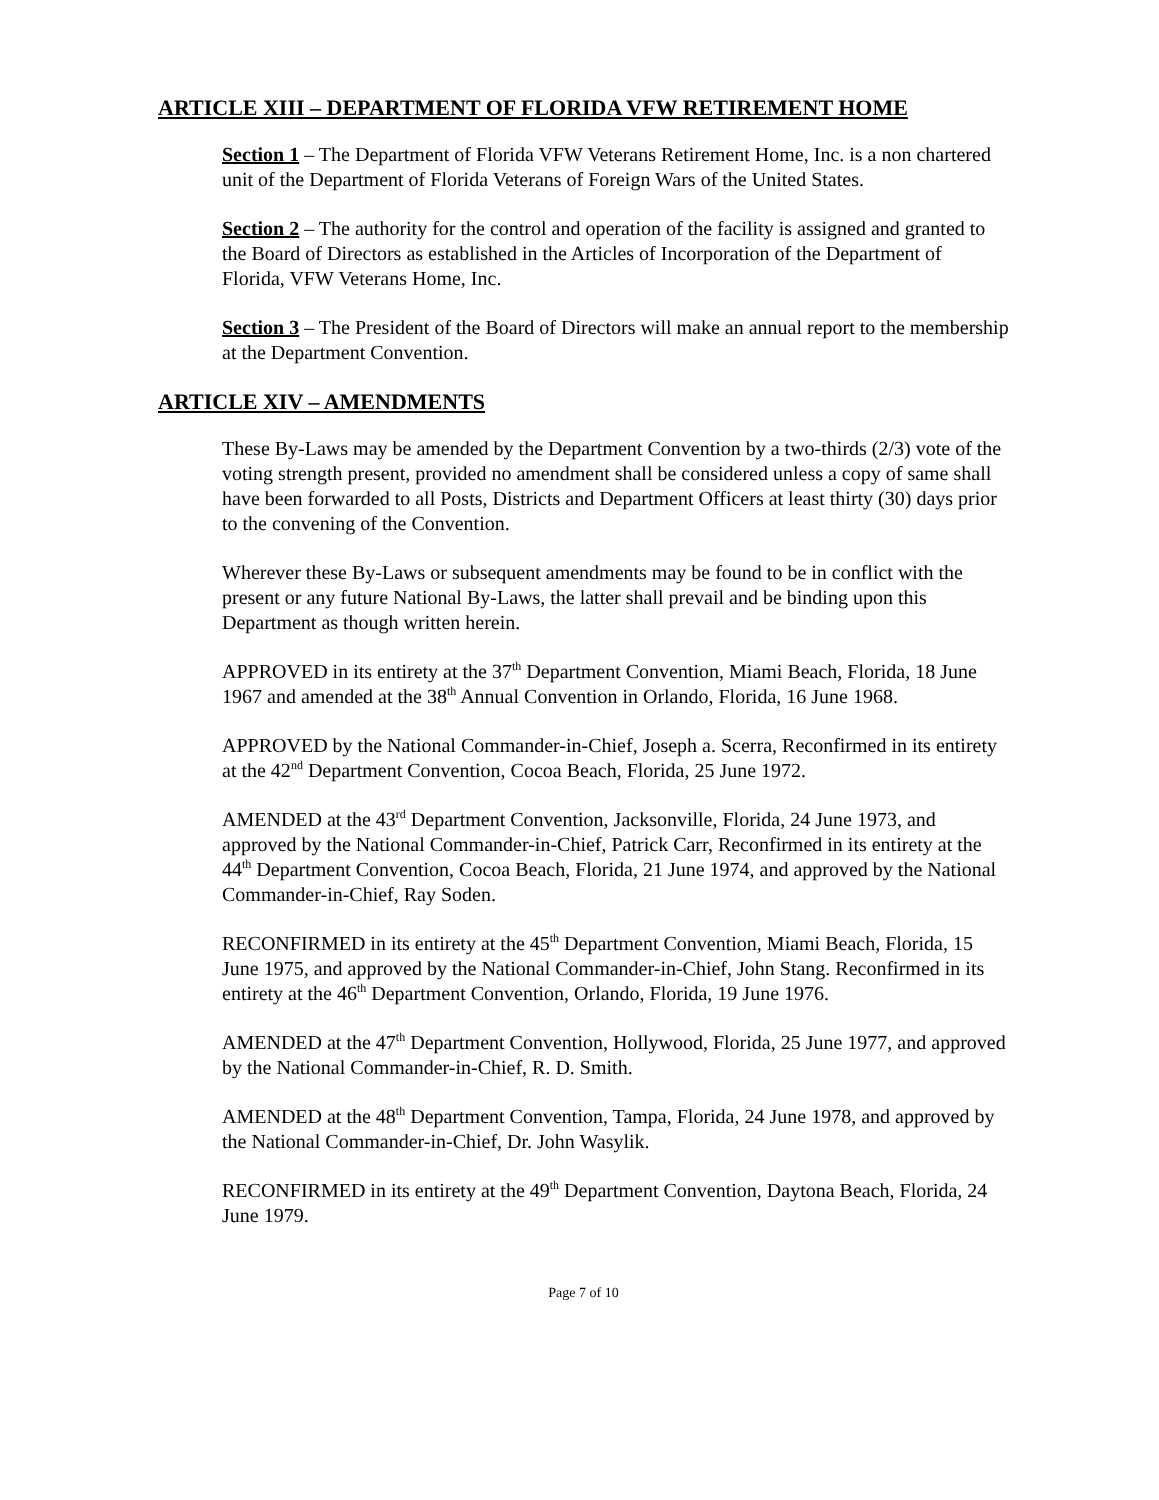ARTICLE XIII – DEPARTMENT OF FLORIDA VFW RETIREMENT HOME
Section 1 – The Department of Florida VFW Veterans Retirement Home, Inc. is a non chartered unit of the Department of Florida Veterans of Foreign Wars of the United States.
Section 2 – The authority for the control and operation of the facility is assigned and granted to the Board of Directors as established in the Articles of Incorporation of the Department of Florida, VFW Veterans Home, Inc.
Section 3 – The President of the Board of Directors will make an annual report to the membership at the Department Convention.
ARTICLE XIV – AMENDMENTS
These By-Laws may be amended by the Department Convention by a two-thirds (2/3) vote of the voting strength present, provided no amendment shall be considered unless a copy of same shall have been forwarded to all Posts, Districts and Department Officers at least thirty (30) days prior to the convening of the Convention.
Wherever these By-Laws or subsequent amendments may be found to be in conflict with the present or any future National By-Laws, the latter shall prevail and be binding upon this Department as though written herein.
APPROVED in its entirety at the 37<sup>th</sup> Department Convention, Miami Beach, Florida, 18 June 1967 and amended at the 38<sup>th</sup> Annual Convention in Orlando, Florida, 16 June 1968.
APPROVED by the National Commander-in-Chief, Joseph a. Scerra, Reconfirmed in its entirety at the 42<sup>nd</sup> Department Convention, Cocoa Beach, Florida, 25 June 1972.
AMENDED at the 43<sup>rd</sup> Department Convention, Jacksonville, Florida, 24 June 1973, and approved by the National Commander-in-Chief, Patrick Carr, Reconfirmed in its entirety at the 44<sup>th</sup> Department Convention, Cocoa Beach, Florida, 21 June 1974, and approved by the National Commander-in-Chief, Ray Soden.
RECONFIRMED in its entirety at the 45<sup>th</sup> Department Convention, Miami Beach, Florida, 15 June 1975, and approved by the National Commander-in-Chief, John Stang. Reconfirmed in its entirety at the 46<sup>th</sup> Department Convention, Orlando, Florida, 19 June 1976.
AMENDED at the 47<sup>th</sup> Department Convention, Hollywood, Florida, 25 June 1977, and approved by the National Commander-in-Chief, R. D. Smith.
AMENDED at the 48<sup>th</sup> Department Convention, Tampa, Florida, 24 June 1978, and approved by the National Commander-in-Chief, Dr. John Wasylik.
RECONFIRMED in its entirety at the 49<sup>th</sup> Department Convention, Daytona Beach, Florida, 24 June 1979.
Page 7 of 10